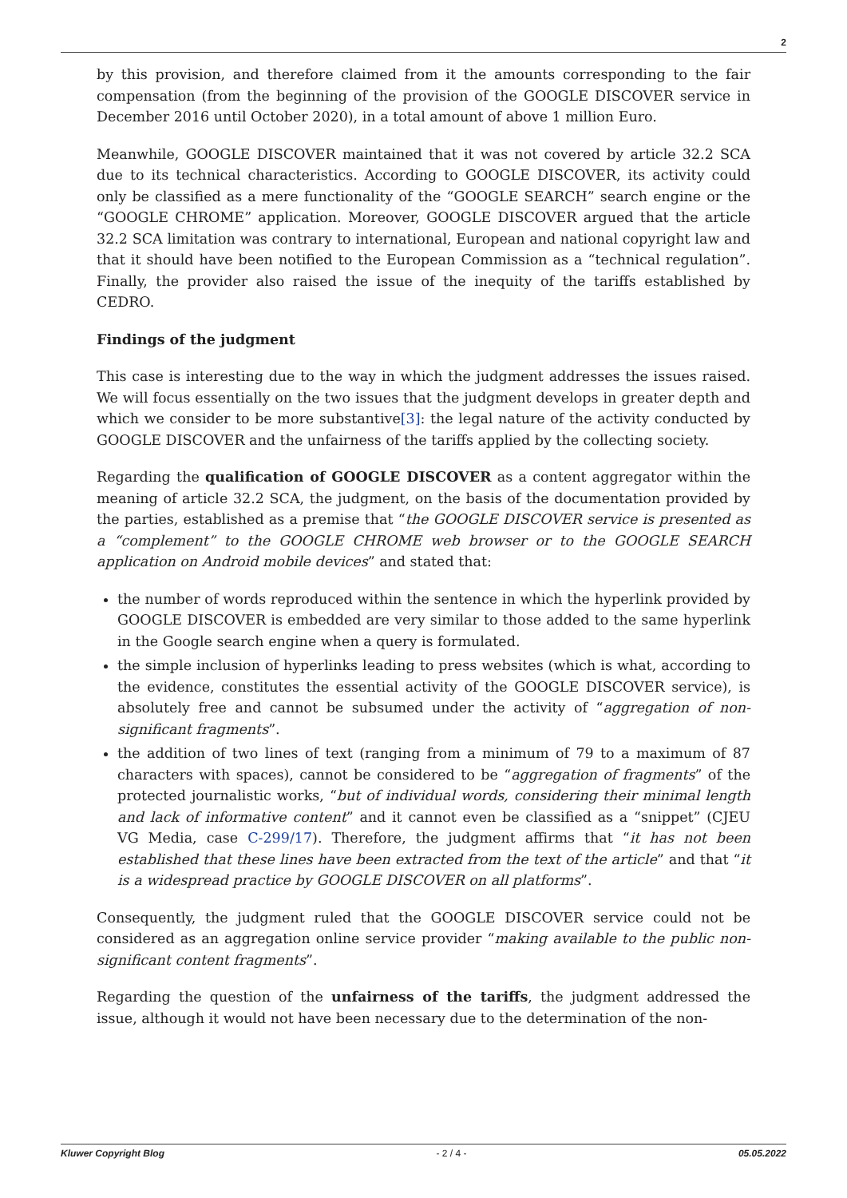2
by this provision, and therefore claimed from it the amounts corresponding to the fair compensation (from the beginning of the provision of the GOOGLE DISCOVER service in December 2016 until October 2020), in a total amount of above 1 million Euro.
Meanwhile, GOOGLE DISCOVER maintained that it was not covered by article 32.2 SCA due to its technical characteristics. According to GOOGLE DISCOVER, its activity could only be classified as a mere functionality of the “GOOGLE SEARCH” search engine or the “GOOGLE CHROME” application. Moreover, GOOGLE DISCOVER argued that the article 32.2 SCA limitation was contrary to international, European and national copyright law and that it should have been notified to the European Commission as a “technical regulation”. Finally, the provider also raised the issue of the inequity of the tariffs established by CEDRO.
Findings of the judgment
This case is interesting due to the way in which the judgment addresses the issues raised. We will focus essentially on the two issues that the judgment develops in greater depth and which we consider to be more substantive[3]: the legal nature of the activity conducted by GOOGLE DISCOVER and the unfairness of the tariffs applied by the collecting society.
Regarding the qualification of GOOGLE DISCOVER as a content aggregator within the meaning of article 32.2 SCA, the judgment, on the basis of the documentation provided by the parties, established as a premise that “the GOOGLE DISCOVER service is presented as a “complement” to the GOOGLE CHROME web browser or to the GOOGLE SEARCH application on Android mobile devices” and stated that:
the number of words reproduced within the sentence in which the hyperlink provided by GOOGLE DISCOVER is embedded are very similar to those added to the same hyperlink in the Google search engine when a query is formulated.
the simple inclusion of hyperlinks leading to press websites (which is what, according to the evidence, constitutes the essential activity of the GOOGLE DISCOVER service), is absolutely free and cannot be subsumed under the activity of “aggregation of non-significant fragments”.
the addition of two lines of text (ranging from a minimum of 79 to a maximum of 87 characters with spaces), cannot be considered to be “aggregation of fragments” of the protected journalistic works, “but of individual words, considering their minimal length and lack of informative content” and it cannot even be classified as a “snippet” (CJEU VG Media, case C-299/17). Therefore, the judgment affirms that “it has not been established that these lines have been extracted from the text of the article” and that “it is a widespread practice by GOOGLE DISCOVER on all platforms”.
Consequently, the judgment ruled that the GOOGLE DISCOVER service could not be considered as an aggregation online service provider “making available to the public non-significant content fragments”.
Regarding the question of the unfairness of the tariffs, the judgment addressed the issue, although it would not have been necessary due to the determination of the non-
Kluwer Copyright Blog - 2 / 4 - 05.05.2022